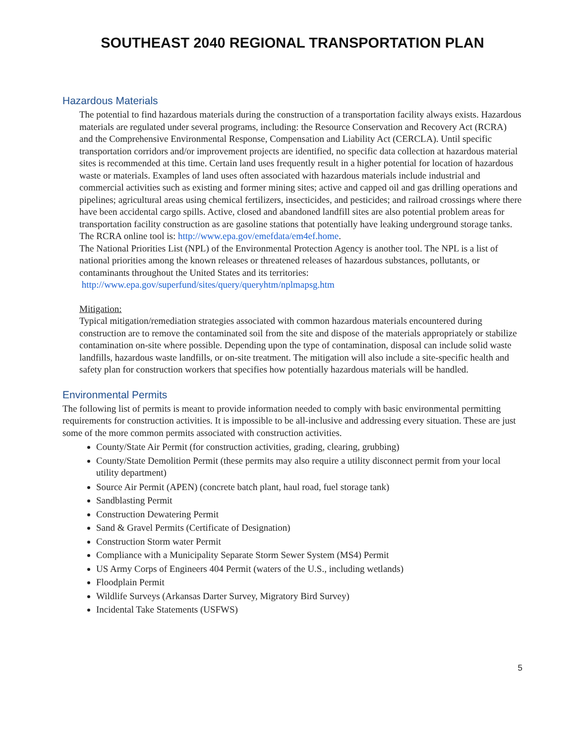SOUTHEAST 2040 REGIONAL TRANSPORTATION PLAN
Hazardous Materials
The potential to find hazardous materials during the construction of a transportation facility always exists. Hazardous materials are regulated under several programs, including: the Resource Conservation and Recovery Act (RCRA) and the Comprehensive Environmental Response, Compensation and Liability Act (CERCLA). Until specific transportation corridors and/or improvement projects are identified, no specific data collection at hazardous material sites is recommended at this time. Certain land uses frequently result in a higher potential for location of hazardous waste or materials. Examples of land uses often associated with hazardous materials include industrial and commercial activities such as existing and former mining sites; active and capped oil and gas drilling operations and pipelines; agricultural areas using chemical fertilizers, insecticides, and pesticides; and railroad crossings where there have been accidental cargo spills. Active, closed and abandoned landfill sites are also potential problem areas for transportation facility construction as are gasoline stations that potentially have leaking underground storage tanks. The RCRA online tool is: http://www.epa.gov/emefdata/em4ef.home.
The National Priorities List (NPL) of the Environmental Protection Agency is another tool. The NPL is a list of national priorities among the known releases or threatened releases of hazardous substances, pollutants, or contaminants throughout the United States and its territories:
http://www.epa.gov/superfund/sites/query/queryhtm/nplmapsg.htm
Mitigation:
Typical mitigation/remediation strategies associated with common hazardous materials encountered during construction are to remove the contaminated soil from the site and dispose of the materials appropriately or stabilize contamination on-site where possible. Depending upon the type of contamination, disposal can include solid waste landfills, hazardous waste landfills, or on-site treatment. The mitigation will also include a site-specific health and safety plan for construction workers that specifies how potentially hazardous materials will be handled.
Environmental Permits
The following list of permits is meant to provide information needed to comply with basic environmental permitting requirements for construction activities. It is impossible to be all-inclusive and addressing every situation. These are just some of the more common permits associated with construction activities.
County/State Air Permit (for construction activities, grading, clearing, grubbing)
County/State Demolition Permit (these permits may also require a utility disconnect permit from your local utility department)
Source Air Permit (APEN) (concrete batch plant, haul road, fuel storage tank)
Sandblasting Permit
Construction Dewatering Permit
Sand & Gravel Permits (Certificate of Designation)
Construction Storm water Permit
Compliance with a Municipality Separate Storm Sewer System (MS4) Permit
US Army Corps of Engineers 404 Permit (waters of the U.S., including wetlands)
Floodplain Permit
Wildlife Surveys (Arkansas Darter Survey, Migratory Bird Survey)
Incidental Take Statements (USFWS)
5